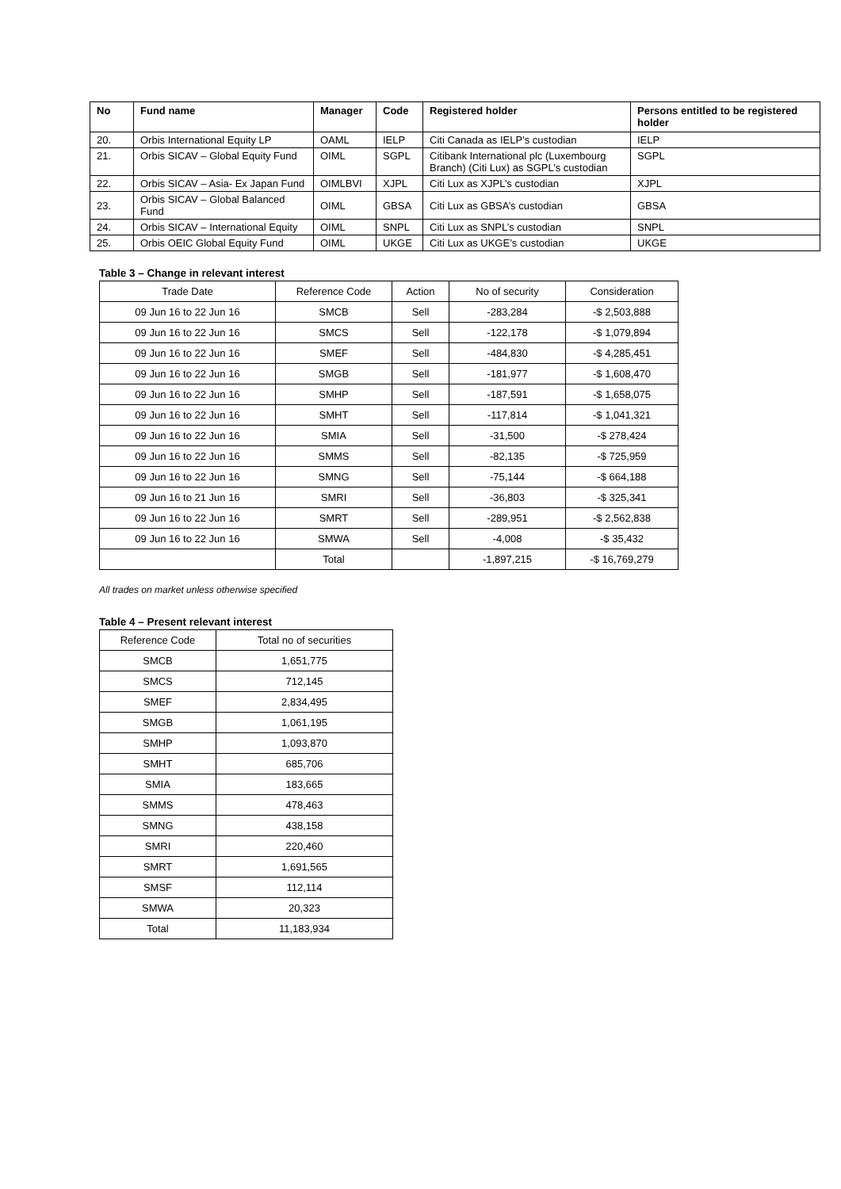| No | Fund name | Manager | Code | Registered holder | Persons entitled to be registered holder |
| --- | --- | --- | --- | --- | --- |
| 20. | Orbis International Equity LP | OAML | IELP | Citi Canada as IELP’s custodian | IELP |
| 21. | Orbis SICAV – Global Equity Fund | OIML | SGPL | Citibank International plc (Luxembourg Branch) (Citi Lux) as SGPL’s custodian | SGPL |
| 22. | Orbis SICAV – Asia- Ex Japan Fund | OIMLBVI | XJPL | Citi Lux as XJPL’s custodian | XJPL |
| 23. | Orbis SICAV – Global Balanced Fund | OIML | GBSA | Citi Lux as GBSA’s custodian | GBSA |
| 24. | Orbis SICAV – International Equity | OIML | SNPL | Citi Lux as SNPL’s custodian | SNPL |
| 25. | Orbis OEIC Global Equity Fund | OIML | UKGE | Citi Lux as UKGE’s custodian | UKGE |
Table 3 – Change in relevant interest
| Trade Date | Reference Code | Action | No of security | Consideration |
| 09 Jun 16 to 22 Jun 16 | SMCB | Sell | -283,284 | -$ 2,503,888 |
| 09 Jun 16 to 22 Jun 16 | SMCS | Sell | -122,178 | -$ 1,079,894 |
| 09 Jun 16 to 22 Jun 16 | SMEF | Sell | -484,830 | -$ 4,285,451 |
| 09 Jun 16 to 22 Jun 16 | SMGB | Sell | -181,977 | -$ 1,608,470 |
| 09 Jun 16 to 22 Jun 16 | SMHP | Sell | -187,591 | -$ 1,658,075 |
| 09 Jun 16 to 22 Jun 16 | SMHT | Sell | -117,814 | -$ 1,041,321 |
| 09 Jun 16 to 22 Jun 16 | SMIA | Sell | -31,500 | -$ 278,424 |
| 09 Jun 16 to 22 Jun 16 | SMMS | Sell | -82,135 | -$ 725,959 |
| 09 Jun 16 to 22 Jun 16 | SMNG | Sell | -75,144 | -$ 664,188 |
| 09 Jun 16 to 21 Jun 16 | SMRI | Sell | -36,803 | -$ 325,341 |
| 09 Jun 16 to 22 Jun 16 | SMRT | Sell | -289,951 | -$ 2,562,838 |
| 09 Jun 16 to 22 Jun 16 | SMWA | Sell | -4,008 | -$ 35,432 |
| | Total | | -1,897,215 | -$ 16,769,279 |
All trades on market unless otherwise specified
Table 4 – Present relevant interest
| Reference Code | Total no of securities |
| SMCB | 1,651,775 |
| SMCS | 712,145 |
| SMEF | 2,834,495 |
| SMGB | 1,061,195 |
| SMHP | 1,093,870 |
| SMHT | 685,706 |
| SMIA | 183,665 |
| SMMS | 478,463 |
| SMNG | 438,158 |
| SMRI | 220,460 |
| SMRT | 1,691,565 |
| SMSF | 112,114 |
| SMWA | 20,323 |
| Total | 11,183,934 |